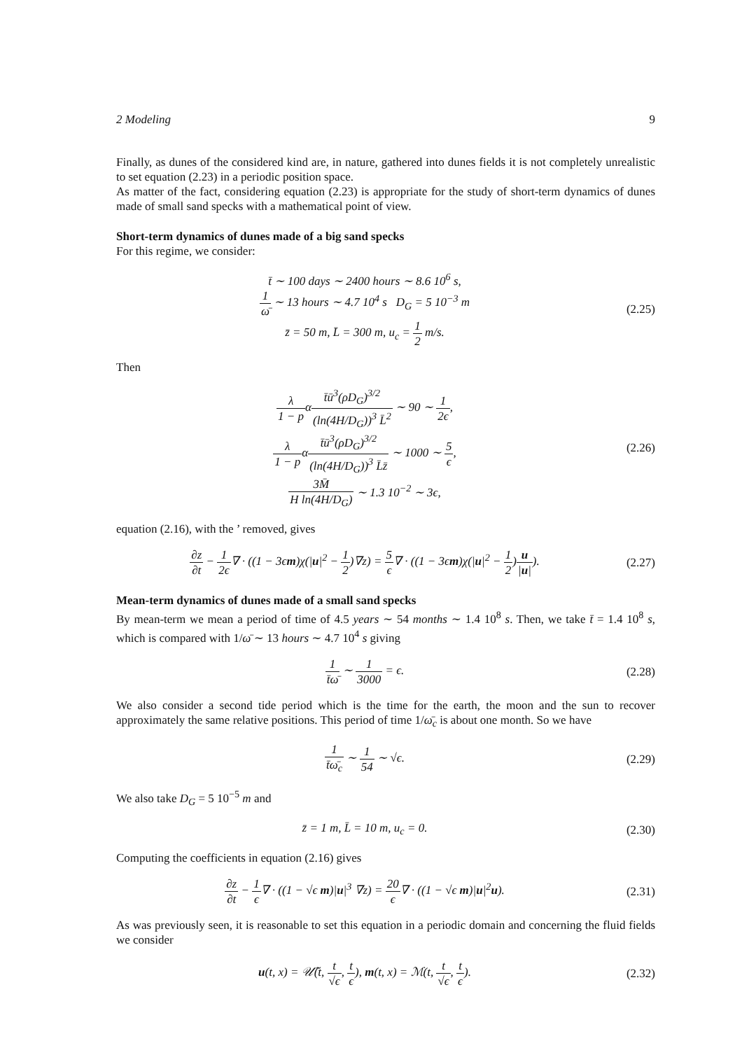2 Modeling 9
Finally, as dunes of the considered kind are, in nature, gathered into dunes fields it is not completely unrealistic to set equation (2.23) in a periodic position space.
As matter of the fact, considering equation (2.23) is appropriate for the study of short-term dynamics of dunes made of small sand specks with a mathematical point of view.
Short-term dynamics of dunes made of a big sand specks
For this regime, we consider:
t̄ ∼ 100 days ∼ 2400 hours ∼ 8.6 10<sup>6</sup> s,
1 ω̄ ∼ 13 hours ∼ 4.7 10<sup>4</sup> s D<sub>G</sub> = 5 10<sup>−3</sup> m
z̄ = 50 m, L̄ = 300 m, u<sub>c</sub> = 1 2 m/s.
(2.25)
Then
λ 1 − pαt̄ū<sup>3</sup>(ρD<sub>G</sub>)<sup>3/2</sup> (ln(4H/D<sub>G</sub>))<sup>3</sup> L̄<sup>2</sup> ∼ 90 ∼ 1 2ϵ,
λ 1 − pαt̄ū<sup>3</sup>(ρD<sub>G</sub>)<sup>3/2</sup> (ln(4H/D<sub>G</sub>))<sup>3</sup> L̄z̄ ∼ 1000 ∼ 5 ϵ,
3M̄ H ln(4H/D<sub>G</sub>) ∼ 1.3 10<sup>−2</sup> ∼ 3ϵ,
(2.26)
equation (2.16), with the ’ removed, gives
∂z ∂t − 1 2ϵ∇ · ((1 − 3ϵm)χ(|u|<sup>2</sup> − 1 2)∇z) = 5 ϵ∇ · ((1 − 3ϵm)χ(|u|<sup>2</sup> − 1 2)u |u|).
(2.27)
Mean-term dynamics of dunes made of a small sand specks
By mean-term we mean a period of time of 4.5 years ∼ 54 months ∼ 1.4 10<sup>8</sup> s. Then, we take t̄ = 1.4 10<sup>8</sup> s, which is compared with 1/ω̄ ∼ 13 hours ∼ 4.7 10<sup>4</sup> s giving
1 t̄ω̄ ∼ 1 3000 = ϵ.
(2.28)
We also consider a second tide period which is the time for the earth, the moon and the sun to recover approximately the same relative positions. This period of time 1/ω̄<sub>c</sub> is about one month. So we have
1 t̄ω̄<sub>c</sub> ∼ 1 54 ∼ √ϵ.
(2.29)
We also take D<sub>G</sub> = 5 10<sup>−5</sup> m and
z̄ = 1 m, L̄ = 10 m, u<sub>c</sub> = 0.
(2.30)
Computing the coefficients in equation (2.16) gives
∂z ∂t − 1 ϵ∇ · ((1 − √ϵ m)|u|<sup>3</sup> ∇z) = 20 ϵ∇ · ((1 − √ϵ m)|u|<sup>2</sup>u).
(2.31)
As was previously seen, it is reasonable to set this equation in a periodic domain and concerning the fluid fields we consider
u(t, x) = 𝒰̃(t, t √ϵ, t ϵ), m(t, x) = ℳ(t, t √ϵ, t ϵ).
(2.32)